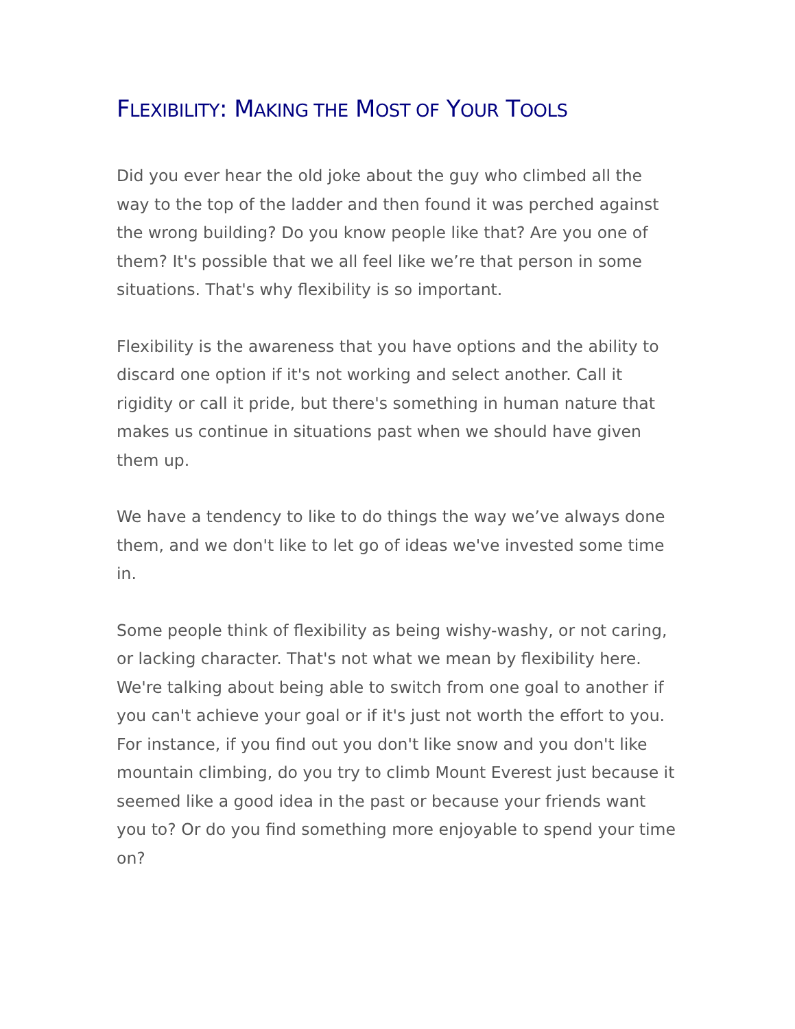FLEXIBILITY: MAKING THE MOST OF YOUR TOOLS
Did you ever hear the old joke about the guy who climbed all the way to the top of the ladder and then found it was perched against the wrong building? Do you know people like that? Are you one of them? It's possible that we all feel like we’re that person in some situations. That's why flexibility is so important.
Flexibility is the awareness that you have options and the ability to discard one option if it's not working and select another. Call it rigidity or call it pride, but there's something in human nature that makes us continue in situations past when we should have given them up.
We have a tendency to like to do things the way we’ve always done them, and we don't like to let go of ideas we've invested some time in.
Some people think of flexibility as being wishy-washy, or not caring, or lacking character. That's not what we mean by flexibility here. We're talking about being able to switch from one goal to another if you can't achieve your goal or if it's just not worth the effort to you. For instance, if you find out you don't like snow and you don't like mountain climbing, do you try to climb Mount Everest just because it seemed like a good idea in the past or because your friends want you to? Or do you find something more enjoyable to spend your time on?